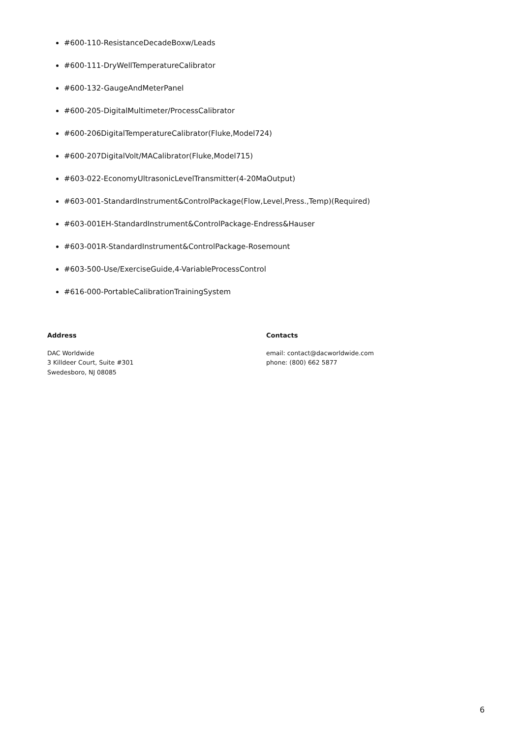#600-110-ResistanceDecadeBoxw/Leads
#600-111-DryWellTemperatureCalibrator
#600-132-GaugeAndMeterPanel
#600-205-DigitalMultimeter/ProcessCalibrator
#600-206DigitalTemperatureCalibrator(Fluke,Model724)
#600-207DigitalVolt/MACalibrator(Fluke,Model715)
#603-022-EconomyUltrasonicLevelTransmitter(4-20MaOutput)
#603-001-StandardInstrument&ControlPackage(Flow,Level,Press.,Temp)(Required)
#603-001EH-StandardInstrument&ControlPackage-Endress&Hauser
#603-001R-StandardInstrument&ControlPackage-Rosemount
#603-500-Use/ExerciseGuide,4-VariableProcessControl
#616-000-PortableCalibrationTrainingSystem
Address
DAC Worldwide
3 Killdeer Court, Suite #301
Swedesboro, NJ 08085
Contacts
email: contact@dacworldwide.com
phone: (800) 662 5877
6